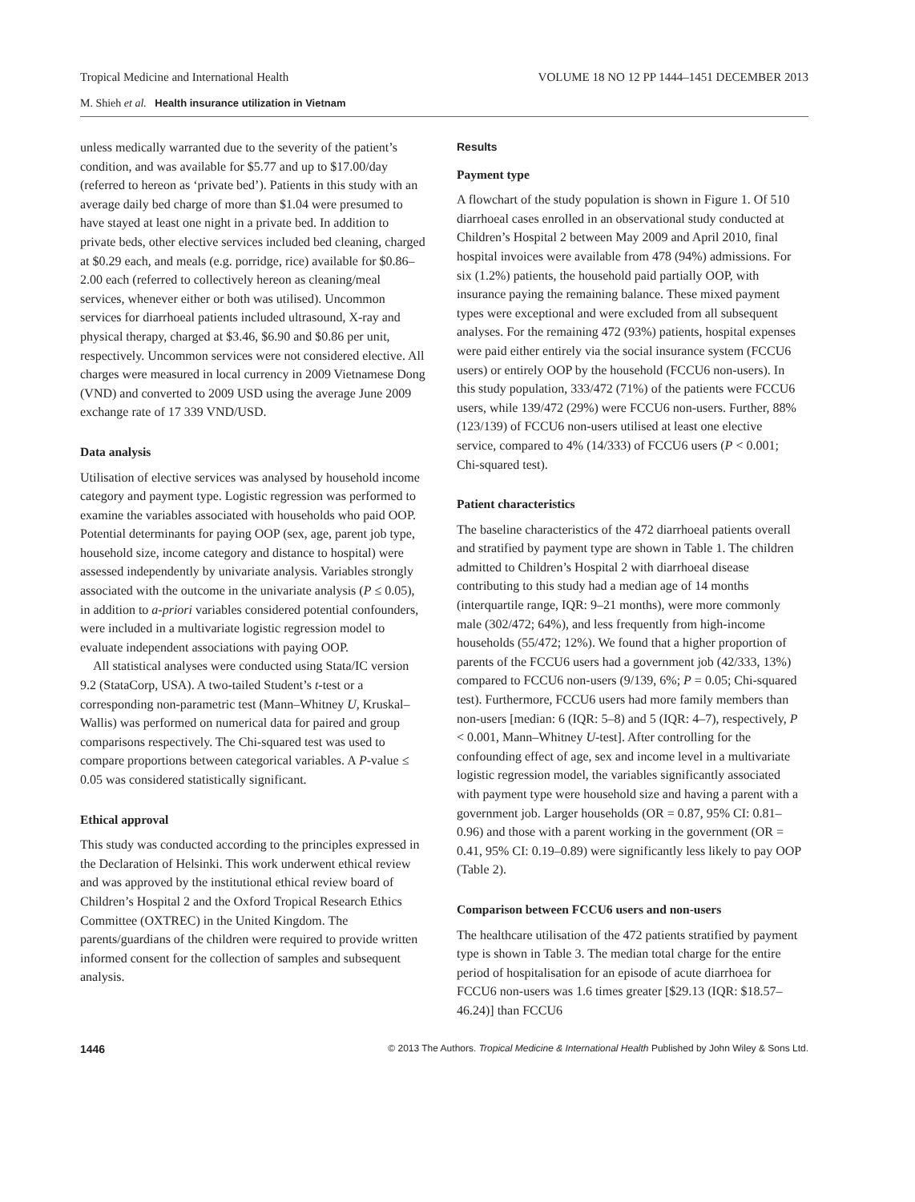Tropical Medicine and International Health VOLUME 18 NO 12 PP 1444–1451 DECEMBER 2013
M. Shieh et al. Health insurance utilization in Vietnam
unless medically warranted due to the severity of the patient’s condition, and was available for $5.77 and up to $17.00/day (referred to hereon as ‘private bed’). Patients in this study with an average daily bed charge of more than $1.04 were presumed to have stayed at least one night in a private bed. In addition to private beds, other elective services included bed cleaning, charged at $0.29 each, and meals (e.g. porridge, rice) available for $0.86–2.00 each (referred to collectively hereon as cleaning/meal services, whenever either or both was utilised). Uncommon services for diarrhoeal patients included ultrasound, X-ray and physical therapy, charged at $3.46, $6.90 and $0.86 per unit, respectively. Uncommon services were not considered elective. All charges were measured in local currency in 2009 Vietnamese Dong (VND) and converted to 2009 USD using the average June 2009 exchange rate of 17 339 VND/USD.
Data analysis
Utilisation of elective services was analysed by household income category and payment type. Logistic regression was performed to examine the variables associated with households who paid OOP. Potential determinants for paying OOP (sex, age, parent job type, household size, income category and distance to hospital) were assessed independently by univariate analysis. Variables strongly associated with the outcome in the univariate analysis (P ≤ 0.05), in addition to a-priori variables considered potential confounders, were included in a multivariate logistic regression model to evaluate independent associations with paying OOP.
All statistical analyses were conducted using Stata/IC version 9.2 (StataCorp, USA). A two-tailed Student’s t-test or a corresponding non-parametric test (Mann–Whitney U, Kruskal–Wallis) was performed on numerical data for paired and group comparisons respectively. The Chi-squared test was used to compare proportions between categorical variables. A P-value ≤ 0.05 was considered statistically significant.
Ethical approval
This study was conducted according to the principles expressed in the Declaration of Helsinki. This work underwent ethical review and was approved by the institutional ethical review board of Children’s Hospital 2 and the Oxford Tropical Research Ethics Committee (OXTREC) in the United Kingdom. The parents/guardians of the children were required to provide written informed consent for the collection of samples and subsequent analysis.
Results
Payment type
A flowchart of the study population is shown in Figure 1. Of 510 diarrhoeal cases enrolled in an observational study conducted at Children’s Hospital 2 between May 2009 and April 2010, final hospital invoices were available from 478 (94%) admissions. For six (1.2%) patients, the household paid partially OOP, with insurance paying the remaining balance. These mixed payment types were exceptional and were excluded from all subsequent analyses. For the remaining 472 (93%) patients, hospital expenses were paid either entirely via the social insurance system (FCCU6 users) or entirely OOP by the household (FCCU6 non-users). In this study population, 333/472 (71%) of the patients were FCCU6 users, while 139/472 (29%) were FCCU6 non-users. Further, 88% (123/139) of FCCU6 non-users utilised at least one elective service, compared to 4% (14/333) of FCCU6 users (P < 0.001; Chi-squared test).
Patient characteristics
The baseline characteristics of the 472 diarrhoeal patients overall and stratified by payment type are shown in Table 1. The children admitted to Children’s Hospital 2 with diarrhoeal disease contributing to this study had a median age of 14 months (interquartile range, IQR: 9–21 months), were more commonly male (302/472; 64%), and less frequently from high-income households (55/472; 12%). We found that a higher proportion of parents of the FCCU6 users had a government job (42/333, 13%) compared to FCCU6 non-users (9/139, 6%; P = 0.05; Chi-squared test). Furthermore, FCCU6 users had more family members than non-users [median: 6 (IQR: 5–8) and 5 (IQR: 4–7), respectively, P < 0.001, Mann–Whitney U-test]. After controlling for the confounding effect of age, sex and income level in a multivariate logistic regression model, the variables significantly associated with payment type were household size and having a parent with a government job. Larger households (OR = 0.87, 95% CI: 0.81–0.96) and those with a parent working in the government (OR = 0.41, 95% CI: 0.19–0.89) were significantly less likely to pay OOP (Table 2).
Comparison between FCCU6 users and non-users
The healthcare utilisation of the 472 patients stratified by payment type is shown in Table 3. The median total charge for the entire period of hospitalisation for an episode of acute diarrhoea for FCCU6 non-users was 1.6 times greater [$29.13 (IQR: $18.57–46.24)] than FCCU6
1446 © 2013 The Authors. Tropical Medicine & International Health Published by John Wiley & Sons Ltd.